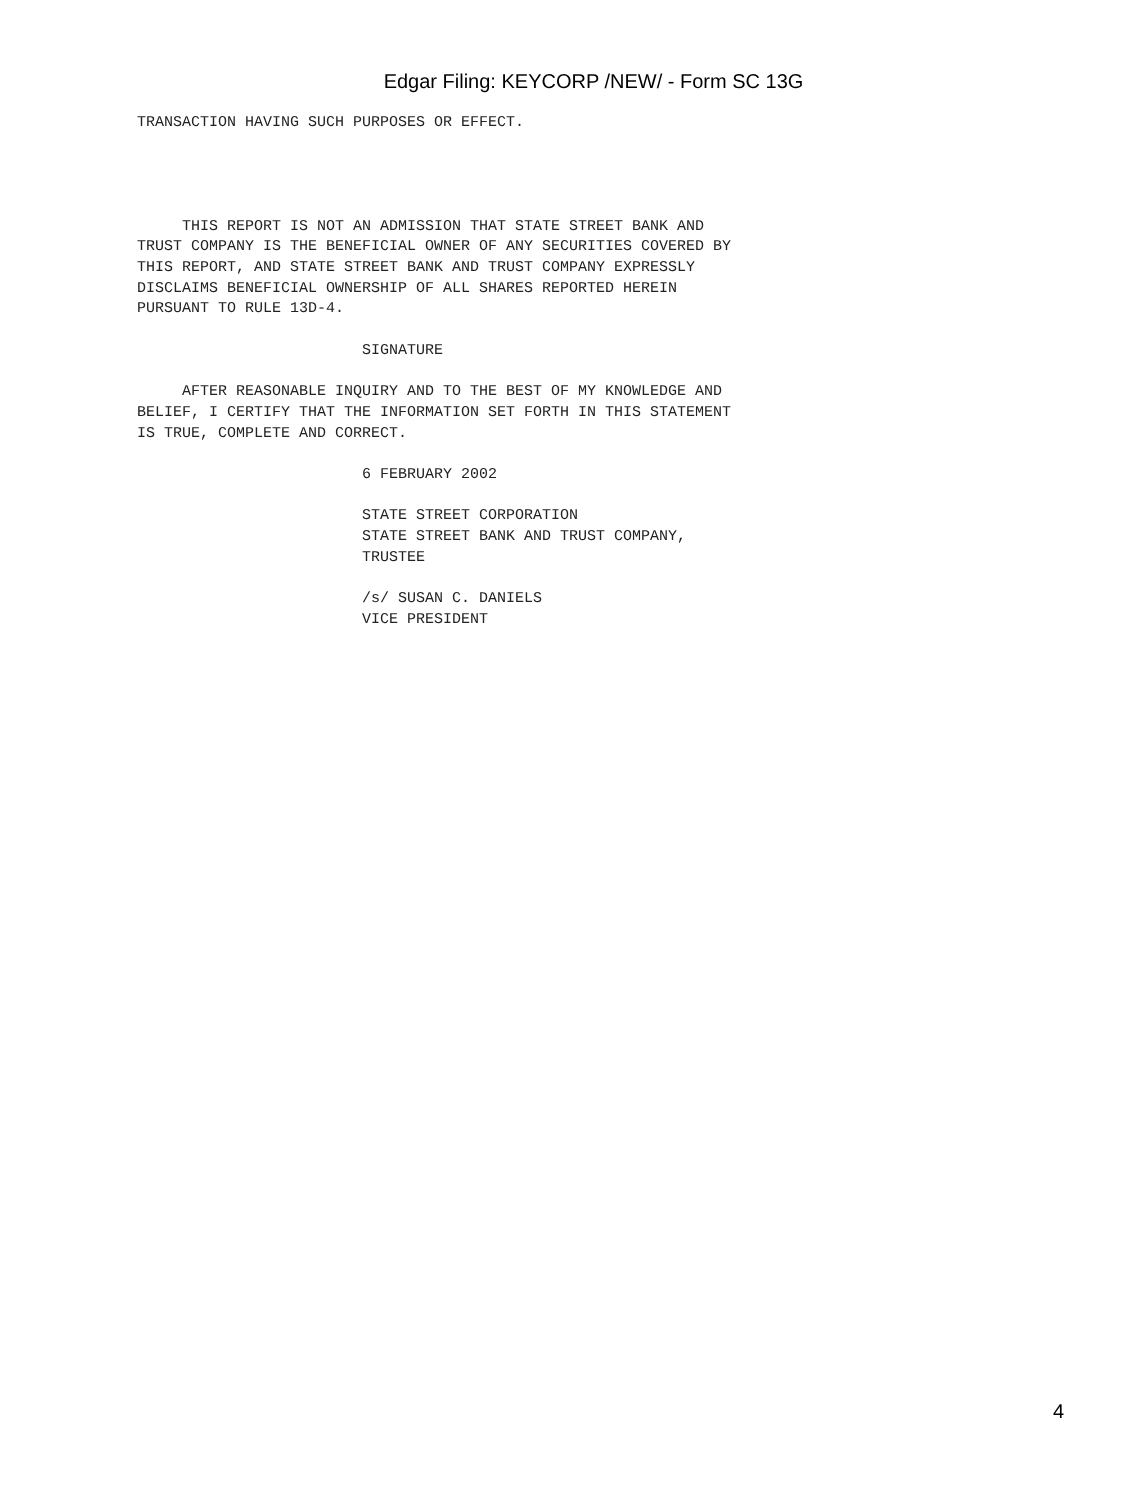Edgar Filing: KEYCORP /NEW/ - Form SC 13G
TRANSACTION HAVING SUCH PURPOSES OR EFFECT.




     THIS REPORT IS NOT AN ADMISSION THAT STATE STREET BANK AND
TRUST COMPANY IS THE BENEFICIAL OWNER OF ANY SECURITIES COVERED BY
THIS REPORT, AND STATE STREET BANK AND TRUST COMPANY EXPRESSLY
DISCLAIMS BENEFICIAL OWNERSHIP OF ALL SHARES REPORTED HEREIN
PURSUANT TO RULE 13D-4.

                         SIGNATURE

     AFTER REASONABLE INQUIRY AND TO THE BEST OF MY KNOWLEDGE AND
BELIEF, I CERTIFY THAT THE INFORMATION SET FORTH IN THIS STATEMENT
IS TRUE, COMPLETE AND CORRECT.

                         6 FEBRUARY 2002

                         STATE STREET CORPORATION
                         STATE STREET BANK AND TRUST COMPANY,
                         TRUSTEE

                         /s/ SUSAN C. DANIELS
                         VICE PRESIDENT
4